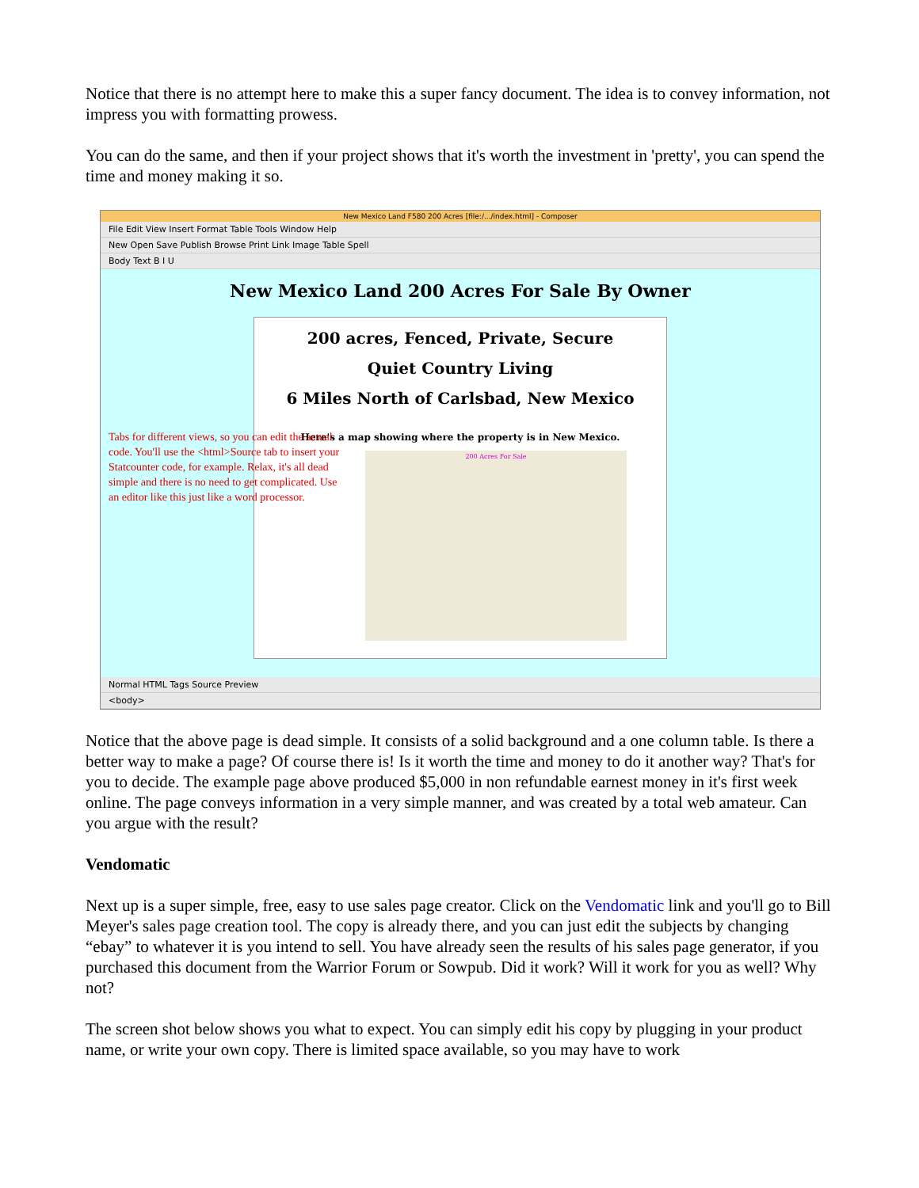Notice that there is no attempt here to make this a super fancy document. The idea is to convey information, not impress you with formatting prowess.
You can do the same, and then if your project shows that it's worth the investment in 'pretty', you can spend the time and money making it so.
New Mexico Land F580 200 Acres [file:/.../index.html] - Composer
File Edit View Insert Format Table Tools Window Help
New Open Save Publish Browse Print Link Image Table Spell
Body Text B I U
New Mexico Land 200 Acres For Sale By Owner
200 acres, Fenced, Private, Secure
Quiet Country Living
6 Miles North of Carlsbad, New Mexico
Here's a map showing where the property is in New Mexico.
200 Acres For Sale
Tabs for different views, so you can edit the actual code. You'll use the <html>Source tab to insert your Statcounter code, for example. Relax, it's all dead simple and there is no need to get complicated. Use an editor like this just like a word processor.
Normal HTML Tags Source Preview
<body>
Notice that the above page is dead simple. It consists of a solid background and a one column table. Is there a better way to make a page? Of course there is! Is it worth the time and money to do it another way? That's for you to decide. The example page above produced $5,000 in non refundable earnest money in it's first week online. The page conveys information in a very simple manner, and was created by a total web amateur. Can you argue with the result?
Vendomatic
Next up is a super simple, free, easy to use sales page creator. Click on the Vendomatic link and you'll go to Bill Meyer's sales page creation tool. The copy is already there, and you can just edit the subjects by changing “ebay” to whatever it is you intend to sell. You have already seen the results of his sales page generator, if you purchased this document from the Warrior Forum or Sowpub. Did it work? Will it work for you as well? Why not?
The screen shot below shows you what to expect. You can simply edit his copy by plugging in your product name, or write your own copy. There is limited space available, so you may have to work